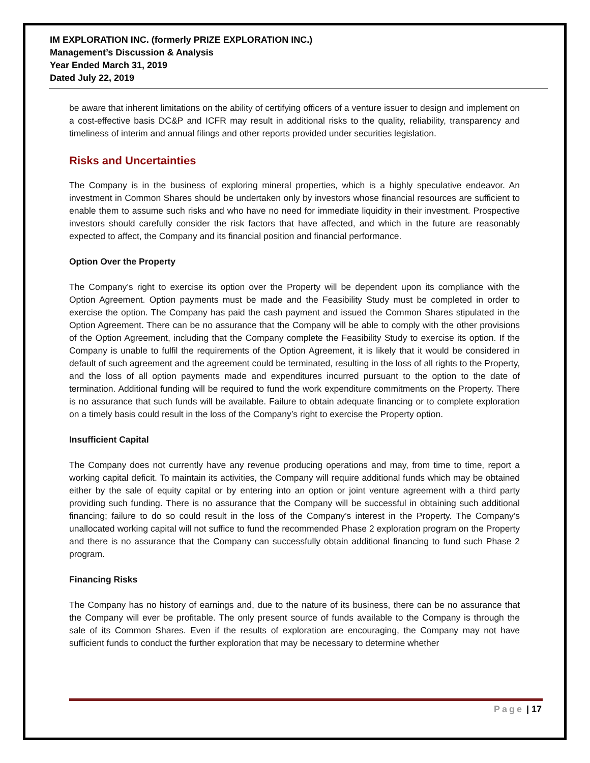IM EXPLORATION INC. (formerly PRIZE EXPLORATION INC.)
Management’s Discussion & Analysis
Year Ended March 31, 2019
Dated July 22, 2019
be aware that inherent limitations on the ability of certifying officers of a venture issuer to design and implement on a cost-effective basis DC&P and ICFR may result in additional risks to the quality, reliability, transparency and timeliness of interim and annual filings and other reports provided under securities legislation.
Risks and Uncertainties
The Company is in the business of exploring mineral properties, which is a highly speculative endeavor. An investment in Common Shares should be undertaken only by investors whose financial resources are sufficient to enable them to assume such risks and who have no need for immediate liquidity in their investment. Prospective investors should carefully consider the risk factors that have affected, and which in the future are reasonably expected to affect, the Company and its financial position and financial performance.
Option Over the Property
The Company’s right to exercise its option over the Property will be dependent upon its compliance with the Option Agreement. Option payments must be made and the Feasibility Study must be completed in order to exercise the option. The Company has paid the cash payment and issued the Common Shares stipulated in the Option Agreement. There can be no assurance that the Company will be able to comply with the other provisions of the Option Agreement, including that the Company complete the Feasibility Study to exercise its option. If the Company is unable to fulfil the requirements of the Option Agreement, it is likely that it would be considered in default of such agreement and the agreement could be terminated, resulting in the loss of all rights to the Property, and the loss of all option payments made and expenditures incurred pursuant to the option to the date of termination. Additional funding will be required to fund the work expenditure commitments on the Property. There is no assurance that such funds will be available. Failure to obtain adequate financing or to complete exploration on a timely basis could result in the loss of the Company’s right to exercise the Property option.
Insufficient Capital
The Company does not currently have any revenue producing operations and may, from time to time, report a working capital deficit. To maintain its activities, the Company will require additional funds which may be obtained either by the sale of equity capital or by entering into an option or joint venture agreement with a third party providing such funding. There is no assurance that the Company will be successful in obtaining such additional financing; failure to do so could result in the loss of the Company’s interest in the Property. The Company’s unallocated working capital will not suffice to fund the recommended Phase 2 exploration program on the Property and there is no assurance that the Company can successfully obtain additional financing to fund such Phase 2 program.
Financing Risks
The Company has no history of earnings and, due to the nature of its business, there can be no assurance that the Company will ever be profitable. The only present source of funds available to the Company is through the sale of its Common Shares. Even if the results of exploration are encouraging, the Company may not have sufficient funds to conduct the further exploration that may be necessary to determine whether
Page | 17